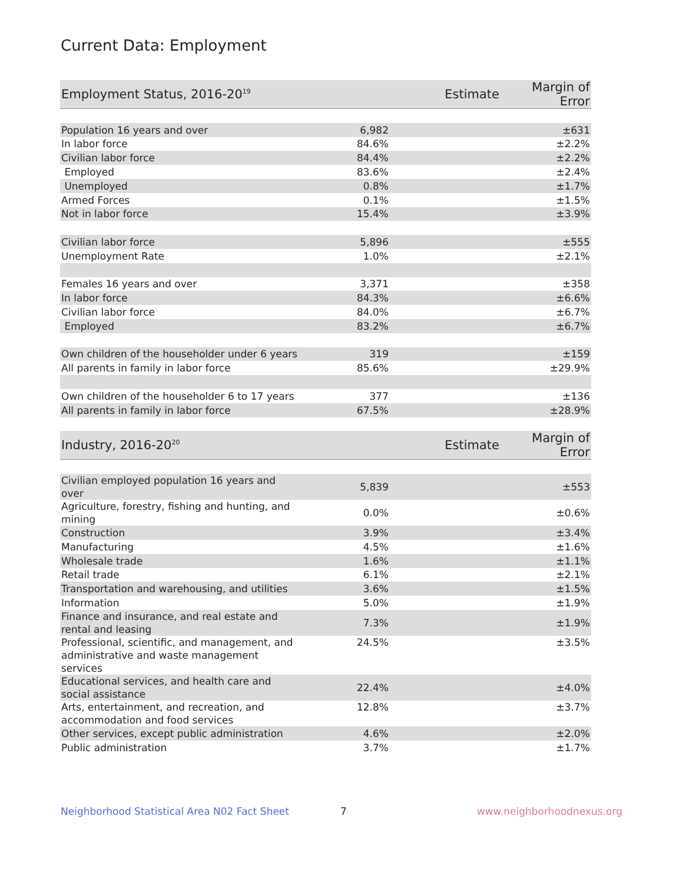Current Data: Employment
| Employment Status, 2016-20<sup>19</sup> | Estimate | Margin of Error |
| --- | --- | --- |
| Population 16 years and over | 6,982 | ±631 |
| In labor force | 84.6% | ±2.2% |
| Civilian labor force | 84.4% | ±2.2% |
| Employed | 83.6% | ±2.4% |
| Unemployed | 0.8% | ±1.7% |
| Armed Forces | 0.1% | ±1.5% |
| Not in labor force | 15.4% | ±3.9% |
| Civilian labor force | 5,896 | ±555 |
| Unemployment Rate | 1.0% | ±2.1% |
| Females 16 years and over | 3,371 | ±358 |
| In labor force | 84.3% | ±6.6% |
| Civilian labor force | 84.0% | ±6.7% |
| Employed | 83.2% | ±6.7% |
| Own children of the householder under 6 years | 319 | ±159 |
| All parents in family in labor force | 85.6% | ±29.9% |
| Own children of the householder 6 to 17 years | 377 | ±136 |
| All parents in family in labor force | 67.5% | ±28.9% |
| Industry, 2016-20<sup>20</sup> | Estimate | Margin of Error |
| Civilian employed population 16 years and over | 5,839 | ±553 |
| Agriculture, forestry, fishing and hunting, and mining | 0.0% | ±0.6% |
| Construction | 3.9% | ±3.4% |
| Manufacturing | 4.5% | ±1.6% |
| Wholesale trade | 1.6% | ±1.1% |
| Retail trade | 6.1% | ±2.1% |
| Transportation and warehousing, and utilities | 3.6% | ±1.5% |
| Information | 5.0% | ±1.9% |
| Finance and insurance, and real estate and rental and leasing | 7.3% | ±1.9% |
| Professional, scientific, and management, and administrative and waste management services | 24.5% | ±3.5% |
| Educational services, and health care and social assistance | 22.4% | ±4.0% |
| Arts, entertainment, and recreation, and accommodation and food services | 12.8% | ±3.7% |
| Other services, except public administration | 4.6% | ±2.0% |
| Public administration | 3.7% | ±1.7% |
Neighborhood Statistical Area N02 Fact Sheet 7 www.neighborhoodnexus.org